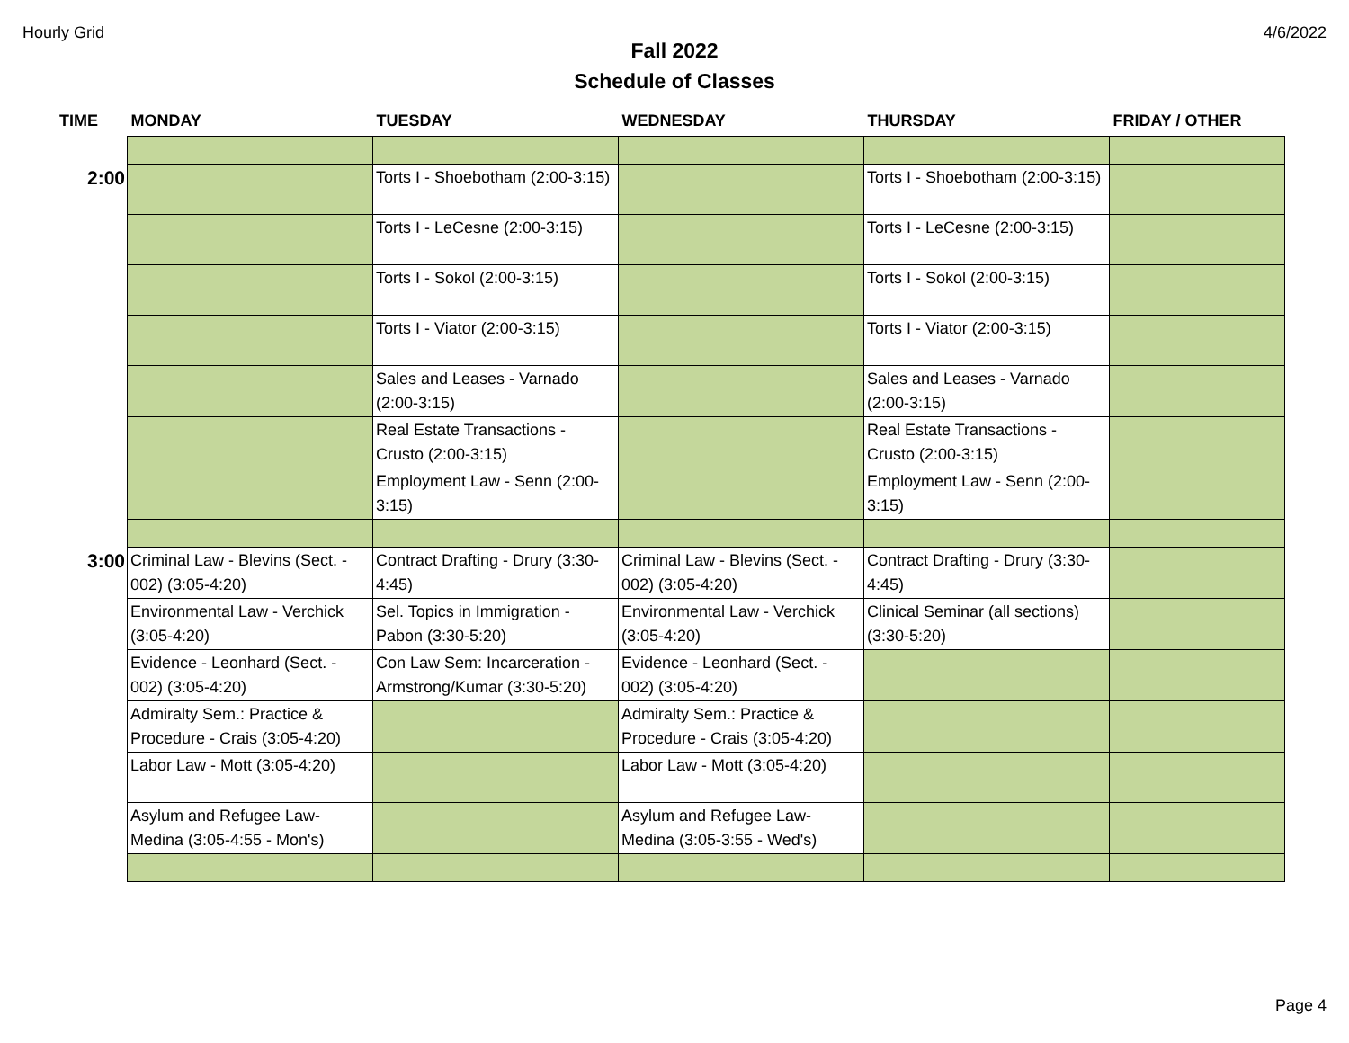Hourly Grid 4/6/2022
Fall 2022
Schedule of Classes
| TIME | MONDAY | TUESDAY | WEDNESDAY | THURSDAY | FRIDAY / OTHER |
| --- | --- | --- | --- | --- | --- |
| 2:00 | | Torts I - Shoebotham (2:00-3:15) | | Torts I - Shoebotham (2:00-3:15) | |
| | | Torts I - LeCesne (2:00-3:15) | | Torts I - LeCesne (2:00-3:15) | |
| | | Torts I - Sokol (2:00-3:15) | | Torts I - Sokol (2:00-3:15) | |
| | | Torts I - Viator (2:00-3:15) | | Torts I - Viator (2:00-3:15) | |
| | | Sales and Leases - Varnado (2:00-3:15) | | Sales and Leases - Varnado (2:00-3:15) | |
| | | Real Estate Transactions - Crusto (2:00-3:15) | | Real Estate Transactions - Crusto (2:00-3:15) | |
| | | Employment Law - Senn (2:00-3:15) | | Employment Law - Senn (2:00-3:15) | |
| 3:00 | Criminal Law - Blevins (Sect. - 002) (3:05-4:20) | Contract Drafting - Drury (3:30-4:45) | Criminal Law - Blevins (Sect. - 002) (3:05-4:20) | Contract Drafting - Drury (3:30-4:45) | |
| | Environmental Law - Verchick (3:05-4:20) | Sel. Topics in Immigration - Pabon (3:30-5:20) | Environmental Law - Verchick (3:05-4:20) | Clinical Seminar (all sections) (3:30-5:20) | |
| | Evidence - Leonhard (Sect. - 002) (3:05-4:20) | Con Law Sem: Incarceration - Armstrong/Kumar (3:30-5:20) | Evidence - Leonhard (Sect. - 002) (3:05-4:20) | | |
| | Admiralty Sem.: Practice & Procedure - Crais (3:05-4:20) | | Admiralty Sem.: Practice & Procedure - Crais (3:05-4:20) | | |
| | Labor Law - Mott (3:05-4:20) | | Labor Law - Mott (3:05-4:20) | | |
| | Asylum and Refugee Law- Medina (3:05-4:55 - Mon's) | | Asylum and Refugee Law- Medina (3:05-3:55 - Wed's) | | |
Page 4